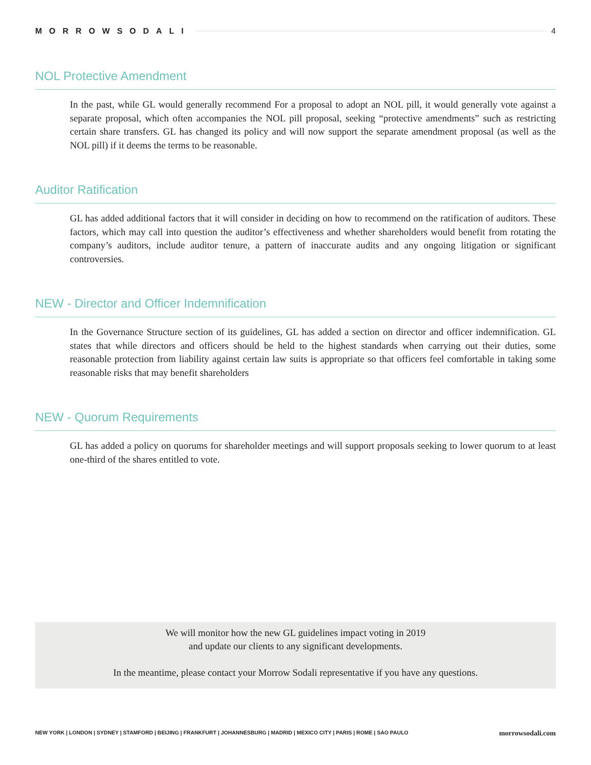MORROWSODALI 4
NOL Protective Amendment
In the past, while GL would generally recommend For a proposal to adopt an NOL pill, it would generally vote against a separate proposal, which often accompanies the NOL pill proposal, seeking “protective amendments” such as restricting certain share transfers. GL has changed its policy and will now support the separate amendment proposal (as well as the NOL pill) if it deems the terms to be reasonable.
Auditor Ratification
GL has added additional factors that it will consider in deciding on how to recommend on the ratification of auditors. These factors, which may call into question the auditor’s effectiveness and whether shareholders would benefit from rotating the company’s auditors, include auditor tenure, a pattern of inaccurate audits and any ongoing litigation or significant controversies.
NEW - Director and Officer Indemnification
In the Governance Structure section of its guidelines, GL has added a section on director and officer indemnification. GL states that while directors and officers should be held to the highest standards when carrying out their duties, some reasonable protection from liability against certain law suits is appropriate so that officers feel comfortable in taking some reasonable risks that may benefit shareholders
NEW - Quorum Requirements
GL has added a policy on quorums for shareholder meetings and will support proposals seeking to lower quorum to at least one-third of the shares entitled to vote.
We will monitor how the new GL guidelines impact voting in 2019
and update our clients to any significant developments.
In the meantime, please contact your Morrow Sodali representative if you have any questions.
NEW YORK | LONDON | SYDNEY | STAMFORD | BEIJING | FRANKFURT | JOHANNESBURG | MADRID | MEXICO CITY | PARIS | ROME | SAO PAULO morrowsodali.com